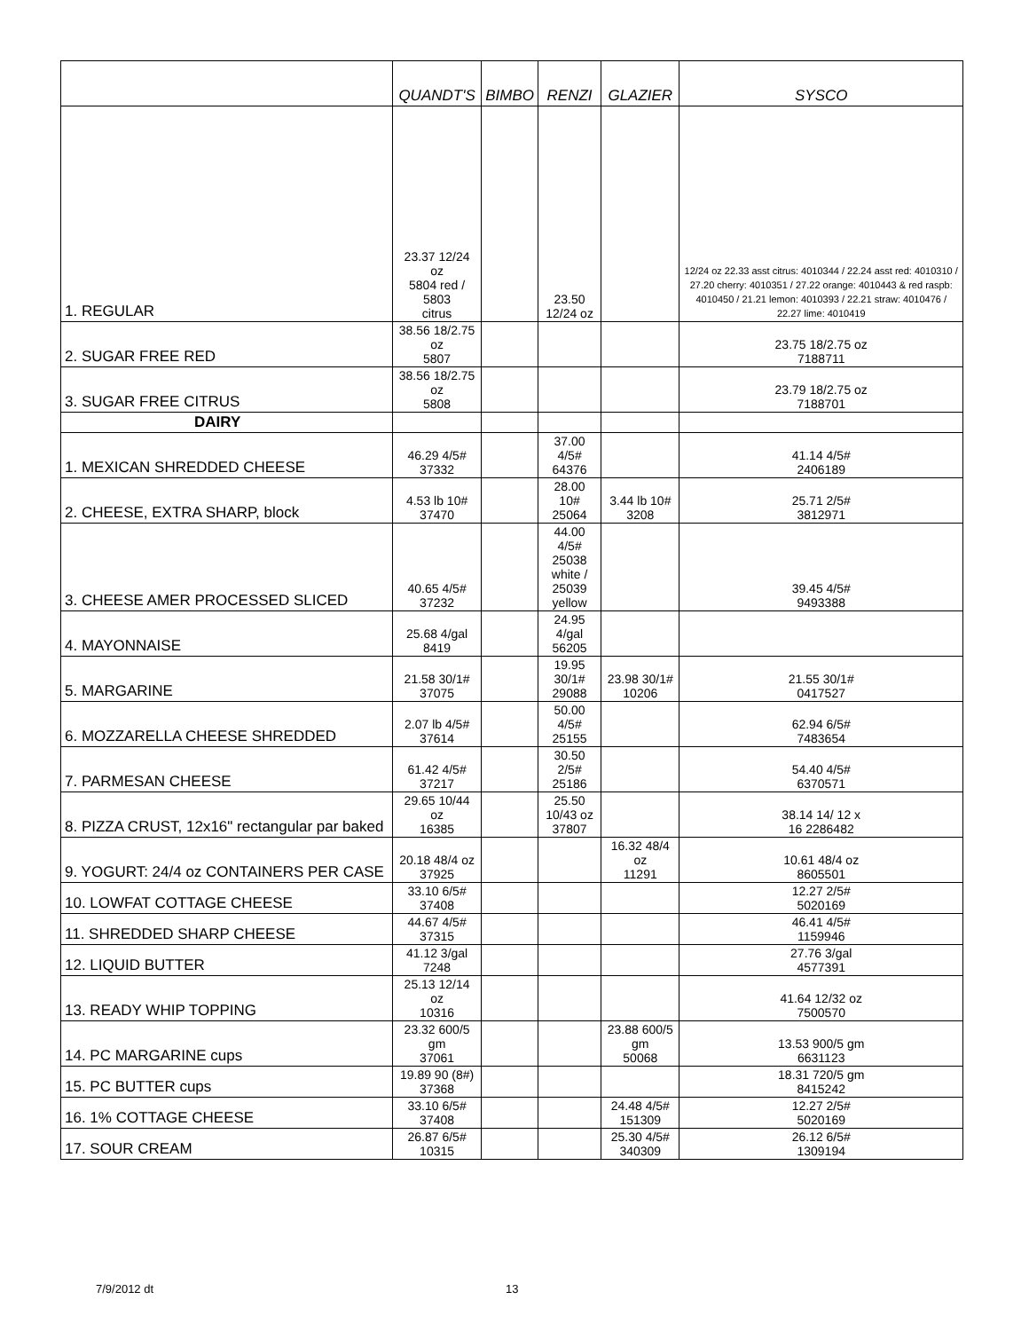| | QUANDT'S | BIMBO | RENZI | GLAZIER | SYSCO |
| --- | --- | --- | --- | --- | --- |
| 1. REGULAR | 23.37 12/24 oz 5804 red / 5803 citrus | | 23.50 12/24 oz | | 12/24 oz 22.33 asst citrus: 4010344 / 22.24 asst red: 4010310 / 27.20 cherry: 4010351 / 27.22 orange: 4010443 & red raspb: 4010450 / 21.21 lemon: 4010393 / 22.21 straw: 4010476 / 22.27 lime: 4010419 |
| 2. SUGAR FREE RED | 38.56 18/2.75 oz 5807 | | | | 23.75 18/2.75 oz 7188711 |
| 3. SUGAR FREE CITRUS | 38.56 18/2.75 oz 5808 | | | | 23.79 18/2.75 oz 7188701 |
| DAIRY | | | | | |
| 1. MEXICAN SHREDDED CHEESE | 46.29 4/5# 37332 | | 37.00 4/5# 64376 | | 41.14 4/5# 2406189 |
| 2. CHEESE, EXTRA SHARP, block | 4.53 lb 10# 37470 | | 28.00 10# 25064 | 3.44 lb 10# 3208 | 25.71 2/5# 3812971 |
| 3. CHEESE AMER PROCESSED SLICED | 40.65 4/5# 37232 | | 44.00 4/5# 25038 white / 25039 yellow | | 39.45 4/5# 9493388 |
| 4. MAYONNAISE | 25.68 4/gal 8419 | | 24.95 4/gal 56205 | | |
| 5. MARGARINE | 21.58 30/1# 37075 | | 19.95 30/1# 29088 | 23.98 30/1# 10206 | 21.55 30/1# 0417527 |
| 6. MOZZARELLA CHEESE SHREDDED | 2.07 lb 4/5# 37614 | | 50.00 4/5# 25155 | | 62.94 6/5# 7483654 |
| 7. PARMESAN CHEESE | 61.42 4/5# 37217 | | 30.50 2/5# 25186 | | 54.40 4/5# 6370571 |
| 8. PIZZA CRUST, 12x16" rectangular par baked | 29.65 10/44 oz 16385 | | 25.50 10/43 oz 37807 | | 38.14 14/ 12 x 16 2286482 |
| 9. YOGURT: 24/4 oz CONTAINERS PER CASE | 20.18 48/4 oz 37925 | | | 16.32 48/4 oz 11291 | 10.61 48/4 oz 8605501 |
| 10. LOWFAT COTTAGE CHEESE | 33.10 6/5# 37408 | | | | 12.27 2/5# 5020169 |
| 11. SHREDDED SHARP CHEESE | 44.67 4/5# 37315 | | | | 46.41 4/5# 1159946 |
| 12. LIQUID BUTTER | 41.12 3/gal 7248 | | | | 27.76 3/gal 4577391 |
| 13. READY WHIP TOPPING | 25.13 12/14 oz 10316 | | | | 41.64 12/32 oz 7500570 |
| 14. PC MARGARINE cups | 23.32 600/5 gm 37061 | | | 23.88 600/5 gm 50068 | 13.53 900/5 gm 6631123 |
| 15. PC BUTTER cups | 19.89 90 (8#) 37368 | | | | 18.31 720/5 gm 8415242 |
| 16. 1% COTTAGE CHEESE | 33.10 6/5# 37408 | | | 24.48 4/5# 151309 | 12.27 2/5# 5020169 |
| 17. SOUR CREAM | 26.87 6/5# 10315 | | | 25.30 4/5# 340309 | 26.12 6/5# 1309194 |
7/9/2012 dt 13